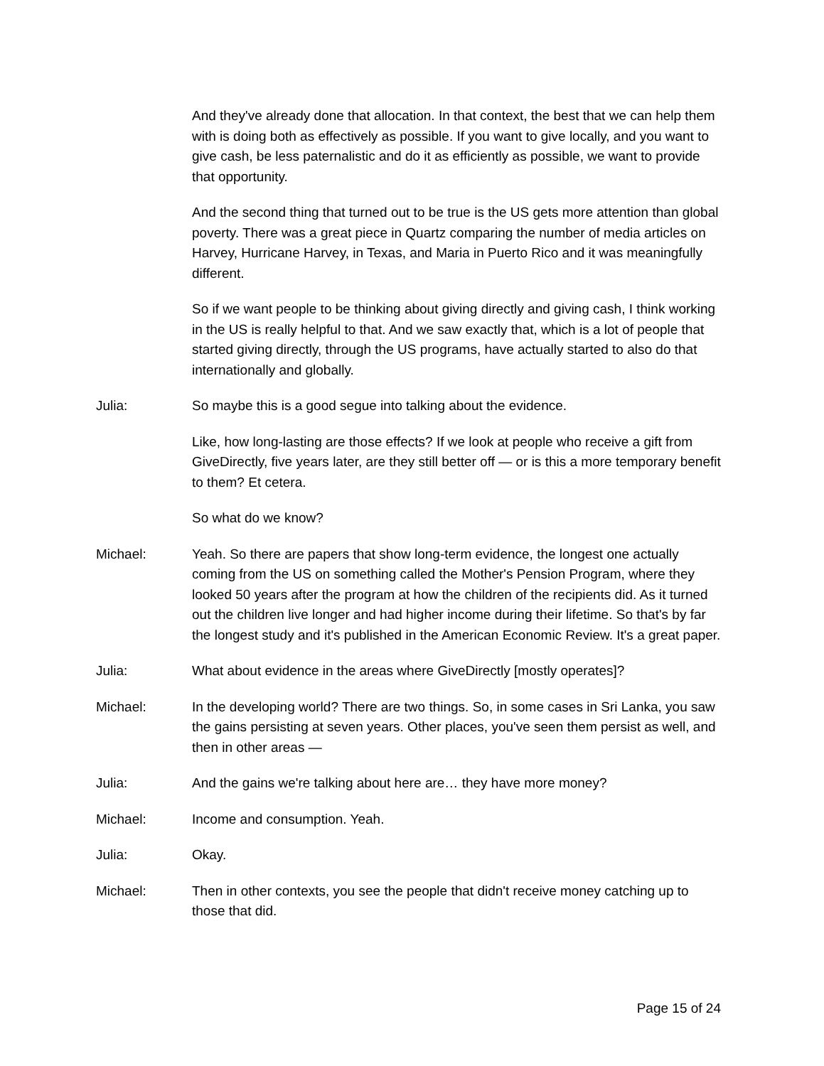And they've already done that allocation. In that context, the best that we can help them with is doing both as effectively as possible. If you want to give locally, and you want to give cash, be less paternalistic and do it as efficiently as possible, we want to provide that opportunity.
And the second thing that turned out to be true is the US gets more attention than global poverty. There was a great piece in Quartz comparing the number of media articles on Harvey, Hurricane Harvey, in Texas, and Maria in Puerto Rico and it was meaningfully different.
So if we want people to be thinking about giving directly and giving cash, I think working in the US is really helpful to that. And we saw exactly that, which is a lot of people that started giving directly, through the US programs, have actually started to also do that internationally and globally.
Julia: So maybe this is a good segue into talking about the evidence.
Like, how long-lasting are those effects? If we look at people who receive a gift from GiveDirectly, five years later, are they still better off — or is this a more temporary benefit to them? Et cetera.
So what do we know?
Michael: Yeah. So there are papers that show long-term evidence, the longest one actually coming from the US on something called the Mother's Pension Program, where they looked 50 years after the program at how the children of the recipients did. As it turned out the children live longer and had higher income during their lifetime. So that's by far the longest study and it's published in the American Economic Review. It's a great paper.
Julia: What about evidence in the areas where GiveDirectly [mostly operates]?
Michael: In the developing world? There are two things. So, in some cases in Sri Lanka, you saw the gains persisting at seven years. Other places, you've seen them persist as well, and then in other areas —
Julia: And the gains we're talking about here are… they have more money?
Michael: Income and consumption. Yeah.
Julia: Okay.
Michael: Then in other contexts, you see the people that didn't receive money catching up to those that did.
Page 15 of 24